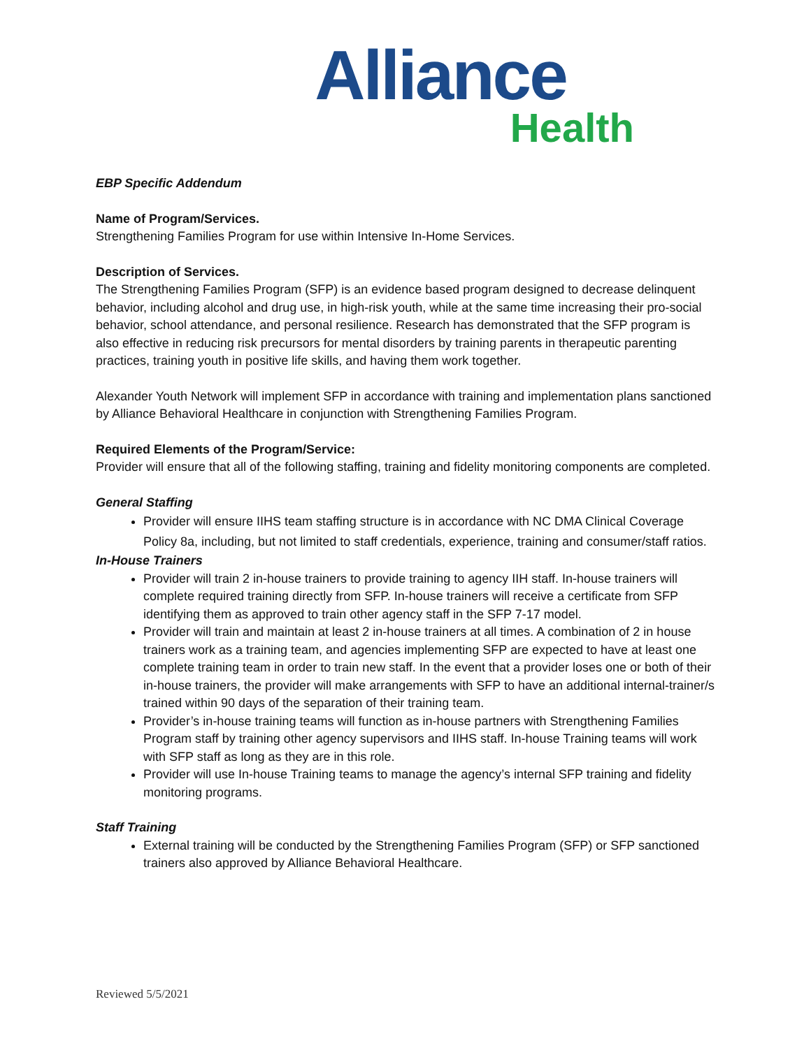Alliance
Health
EBP Specific Addendum
Name of Program/Services.
Strengthening Families Program for use within Intensive In-Home Services.
Description of Services.
The Strengthening Families Program (SFP) is an evidence based program designed to decrease delinquent behavior, including alcohol and drug use, in high-risk youth, while at the same time increasing their pro-social behavior, school attendance, and personal resilience. Research has demonstrated that the SFP program is also effective in reducing risk precursors for mental disorders by training parents in therapeutic parenting practices, training youth in positive life skills, and having them work together.
Alexander Youth Network will implement SFP in accordance with training and implementation plans sanctioned by Alliance Behavioral Healthcare in conjunction with Strengthening Families Program.
Required Elements of the Program/Service:
Provider will ensure that all of the following staffing, training and fidelity monitoring components are completed.
General Staffing
Provider will ensure IIHS team staffing structure is in accordance with NC DMA Clinical Coverage Policy 8a, including, but not limited to staff credentials, experience, training and consumer/staff ratios.
In-House Trainers
Provider will train 2 in-house trainers to provide training to agency IIH staff. In-house trainers will complete required training directly from SFP. In-house trainers will receive a certificate from SFP identifying them as approved to train other agency staff in the SFP 7-17 model.
Provider will train and maintain at least 2 in-house trainers at all times. A combination of 2 in house trainers work as a training team, and agencies implementing SFP are expected to have at least one complete training team in order to train new staff. In the event that a provider loses one or both of their in-house trainers, the provider will make arrangements with SFP to have an additional internal-trainer/s trained within 90 days of the separation of their training team.
Provider’s in-house training teams will function as in-house partners with Strengthening Families Program staff by training other agency supervisors and IIHS staff. In-house Training teams will work with SFP staff as long as they are in this role.
Provider will use In-house Training teams to manage the agency’s internal SFP training and fidelity monitoring programs.
Staff Training
External training will be conducted by the Strengthening Families Program (SFP) or SFP sanctioned trainers also approved by Alliance Behavioral Healthcare.
Reviewed 5/5/2021